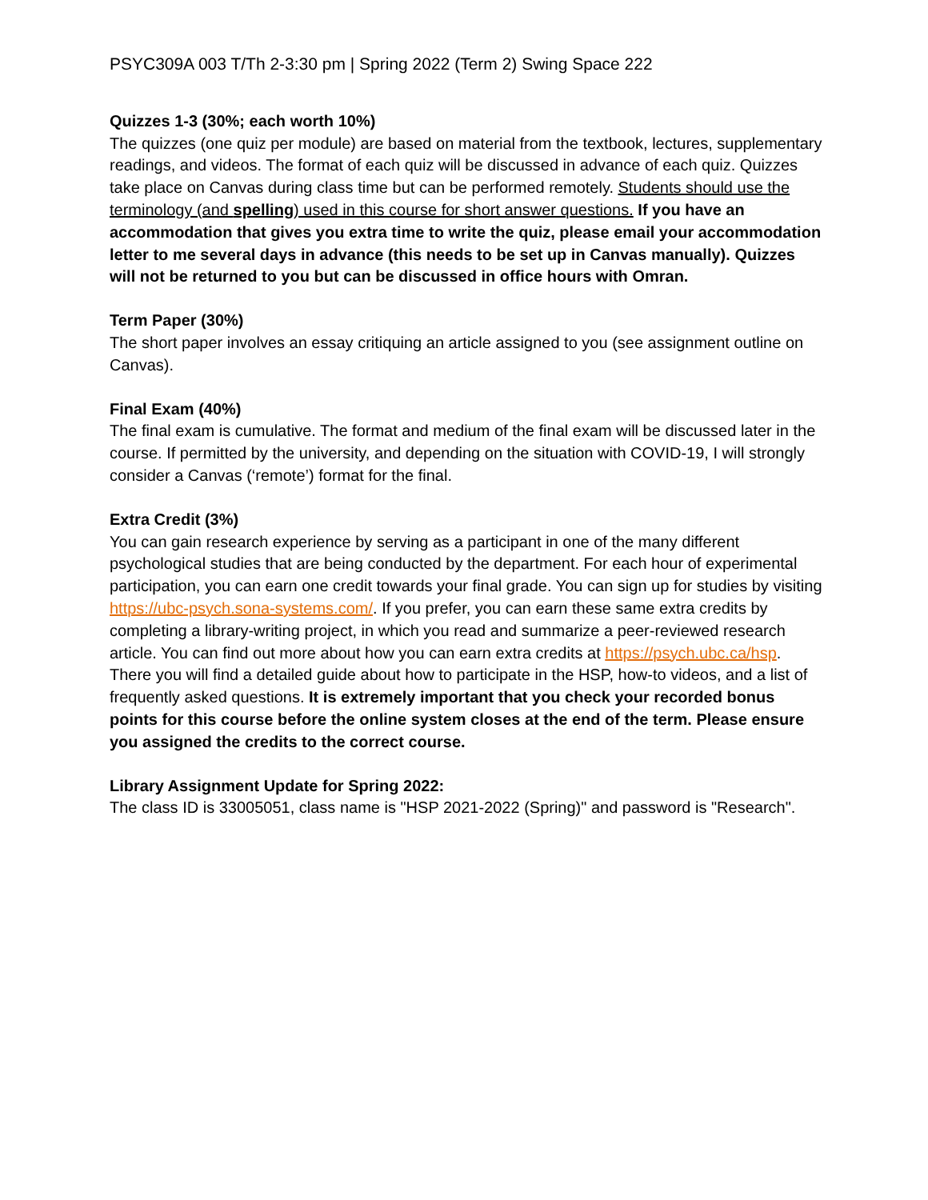PSYC309A 003 T/Th 2-3:30 pm | Spring 2022 (Term 2) Swing Space 222
Quizzes 1-3 (30%; each worth 10%)
The quizzes (one quiz per module) are based on material from the textbook, lectures, supplementary readings, and videos. The format of each quiz will be discussed in advance of each quiz. Quizzes take place on Canvas during class time but can be performed remotely. Students should use the terminology (and spelling) used in this course for short answer questions. If you have an accommodation that gives you extra time to write the quiz, please email your accommodation letter to me several days in advance (this needs to be set up in Canvas manually). Quizzes will not be returned to you but can be discussed in office hours with Omran.
Term Paper (30%)
The short paper involves an essay critiquing an article assigned to you (see assignment outline on Canvas).
Final Exam (40%)
The final exam is cumulative. The format and medium of the final exam will be discussed later in the course. If permitted by the university, and depending on the situation with COVID-19, I will strongly consider a Canvas (‘remote’) format for the final.
Extra Credit (3%)
You can gain research experience by serving as a participant in one of the many different psychological studies that are being conducted by the department. For each hour of experimental participation, you can earn one credit towards your final grade. You can sign up for studies by visiting https://ubc-psych.sona-systems.com/. If you prefer, you can earn these same extra credits by completing a library-writing project, in which you read and summarize a peer-reviewed research article. You can find out more about how you can earn extra credits at https://psych.ubc.ca/hsp. There you will find a detailed guide about how to participate in the HSP, how-to videos, and a list of frequently asked questions. It is extremely important that you check your recorded bonus points for this course before the online system closes at the end of the term. Please ensure you assigned the credits to the correct course.
Library Assignment Update for Spring 2022:
The class ID is 33005051, class name is "HSP 2021-2022 (Spring)" and password is "Research".